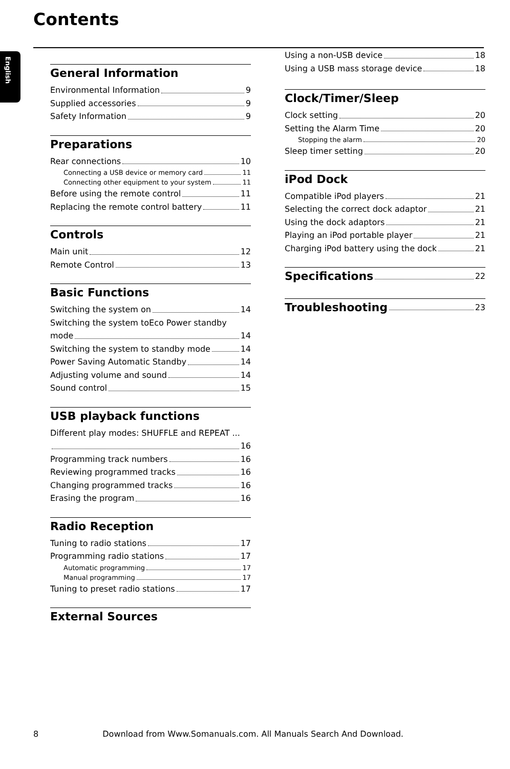Contents
English
General Information
Environmental Information 9
Supplied accessories 9
Safety Information 9
Preparations
Rear connections 10
Connecting a USB device or memory card 11
Connecting other equipment to your system 11
Before using the remote control 11
Replacing the remote control battery 11
Controls
Main unit 12
Remote Control 13
Basic Functions
Switching the system on 14
Switching the system toEco Power standby
mode 14
Switching the system to standby mode 14
Power Saving Automatic Standby 14
Adjusting volume and sound 14
Sound control 15
USB playback functions
Different play modes: SHUFFLE and REPEAT ...
16
Programming track numbers 16
Reviewing programmed tracks 16
Changing programmed tracks 16
Erasing the program 16
Radio Reception
Tuning to radio stations 17
Programming radio stations 17
Automatic programming 17
Manual programming 17
Tuning to preset radio stations 17
External Sources
Using a non-USB device 18
Using a USB mass storage device 18
Clock/Timer/Sleep
Clock setting 20
Setting the Alarm Time 20
Stopping the alarm 20
Sleep timer setting 20
iPod Dock
Compatible iPod players 21
Selecting the correct dock adaptor 21
Using the dock adaptors 21
Playing an iPod portable player 21
Charging iPod battery using the dock 21
Specifications 22
Troubleshooting 23
8 Download from Www.Somanuals.com. All Manuals Search And Download.